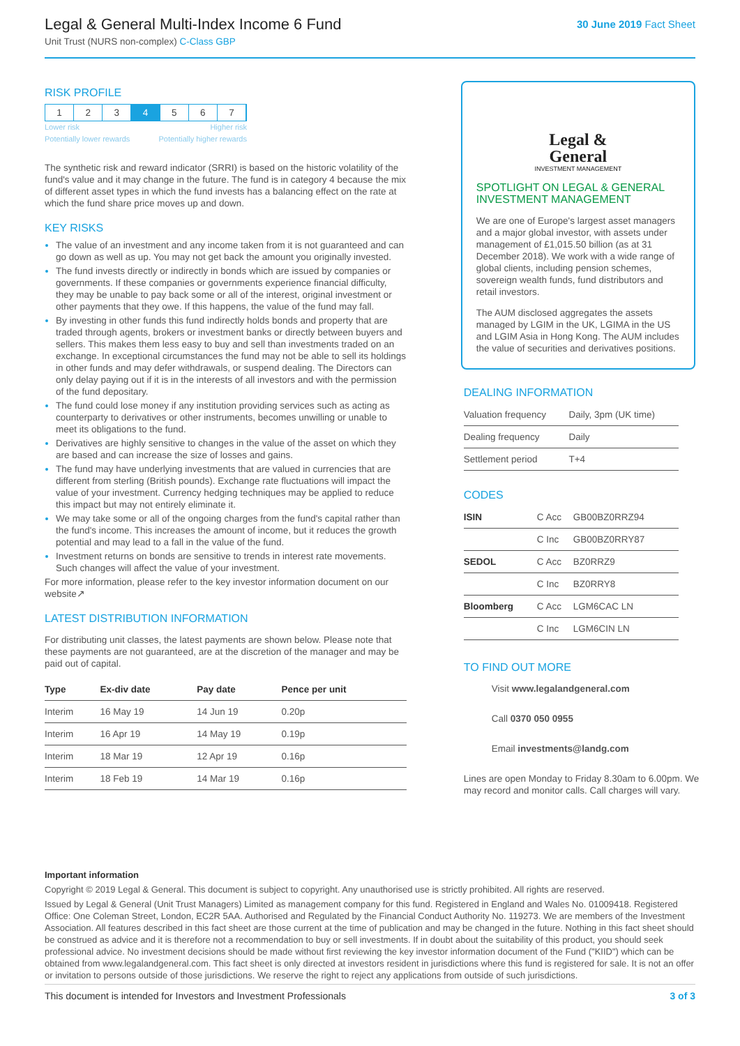Legal & General Multi-Index Income 6 Fund
Unit Trust (NURS non-complex) C-Class GBP
30 June 2019 Fact Sheet
RISK PROFILE
1 2 3 4 5 6 7
Lower risk Higher risk
Potentially lower rewards Potentially higher rewards
The synthetic risk and reward indicator (SRRI) is based on the historic volatility of the fund's value and it may change in the future. The fund is in category 4 because the mix of different asset types in which the fund invests has a balancing effect on the rate at which the fund share price moves up and down.
KEY RISKS
The value of an investment and any income taken from it is not guaranteed and can go down as well as up. You may not get back the amount you originally invested.
The fund invests directly or indirectly in bonds which are issued by companies or governments. If these companies or governments experience financial difficulty, they may be unable to pay back some or all of the interest, original investment or other payments that they owe. If this happens, the value of the fund may fall.
By investing in other funds this fund indirectly holds bonds and property that are traded through agents, brokers or investment banks or directly between buyers and sellers. This makes them less easy to buy and sell than investments traded on an exchange. In exceptional circumstances the fund may not be able to sell its holdings in other funds and may defer withdrawals, or suspend dealing. The Directors can only delay paying out if it is in the interests of all investors and with the permission of the fund depositary.
The fund could lose money if any institution providing services such as acting as counterparty to derivatives or other instruments, becomes unwilling or unable to meet its obligations to the fund.
Derivatives are highly sensitive to changes in the value of the asset on which they are based and can increase the size of losses and gains.
The fund may have underlying investments that are valued in currencies that are different from sterling (British pounds). Exchange rate fluctuations will impact the value of your investment. Currency hedging techniques may be applied to reduce this impact but may not entirely eliminate it.
We may take some or all of the ongoing charges from the fund's capital rather than the fund's income. This increases the amount of income, but it reduces the growth potential and may lead to a fall in the value of the fund.
Investment returns on bonds are sensitive to trends in interest rate movements. Such changes will affect the value of your investment.
For more information, please refer to the key investor information document on our website↗
LATEST DISTRIBUTION INFORMATION
For distributing unit classes, the latest payments are shown below. Please note that these payments are not guaranteed, are at the discretion of the manager and may be paid out of capital.
| Type | Ex-div date | Pay date | Pence per unit |
| --- | --- | --- | --- |
| Interim | 16 May 19 | 14 Jun 19 | 0.20p |
| Interim | 16 Apr 19 | 14 May 19 | 0.19p |
| Interim | 18 Mar 19 | 12 Apr 19 | 0.16p |
| Interim | 18 Feb 19 | 14 Mar 19 | 0.16p |
Legal &
General
INVESTMENT MANAGEMENT
SPOTLIGHT ON LEGAL & GENERAL INVESTMENT MANAGEMENT
We are one of Europe's largest asset managers and a major global investor, with assets under management of £1,015.50 billion (as at 31 December 2018). We work with a wide range of global clients, including pension schemes, sovereign wealth funds, fund distributors and retail investors.
The AUM disclosed aggregates the assets managed by LGIM in the UK, LGIMA in the US and LGIM Asia in Hong Kong. The AUM includes the value of securities and derivatives positions.
DEALING INFORMATION
| Valuation frequency | Daily, 3pm (UK time) |
| Dealing frequency | Daily |
| Settlement period | T+4 |
CODES
| ISIN | C Acc | GB00BZ0RRZ94 |
| | C Inc | GB00BZ0RRY87 |
| SEDOL | C Acc | BZ0RRZ9 |
| | C Inc | BZ0RRY8 |
| Bloomberg | C Acc | LGM6CAC LN |
| | C Inc | LGM6CIN LN |
TO FIND OUT MORE
Visit www.legalandgeneral.com
Call 0370 050 0955
Email investments@landg.com
Lines are open Monday to Friday 8.30am to 6.00pm. We may record and monitor calls. Call charges will vary.
Important information
Copyright © 2019 Legal & General. This document is subject to copyright. Any unauthorised use is strictly prohibited. All rights are reserved.
Issued by Legal & General (Unit Trust Managers) Limited as management company for this fund. Registered in England and Wales No. 01009418. Registered Office: One Coleman Street, London, EC2R 5AA. Authorised and Regulated by the Financial Conduct Authority No. 119273. We are members of the Investment Association. All features described in this fact sheet are those current at the time of publication and may be changed in the future. Nothing in this fact sheet should be construed as advice and it is therefore not a recommendation to buy or sell investments. If in doubt about the suitability of this product, you should seek professional advice. No investment decisions should be made without first reviewing the key investor information document of the Fund ("KIID") which can be obtained from www.legalandgeneral.com. This fact sheet is only directed at investors resident in jurisdictions where this fund is registered for sale. It is not an offer or invitation to persons outside of those jurisdictions. We reserve the right to reject any applications from outside of such jurisdictions.
This document is intended for Investors and Investment Professionals 3 of 3